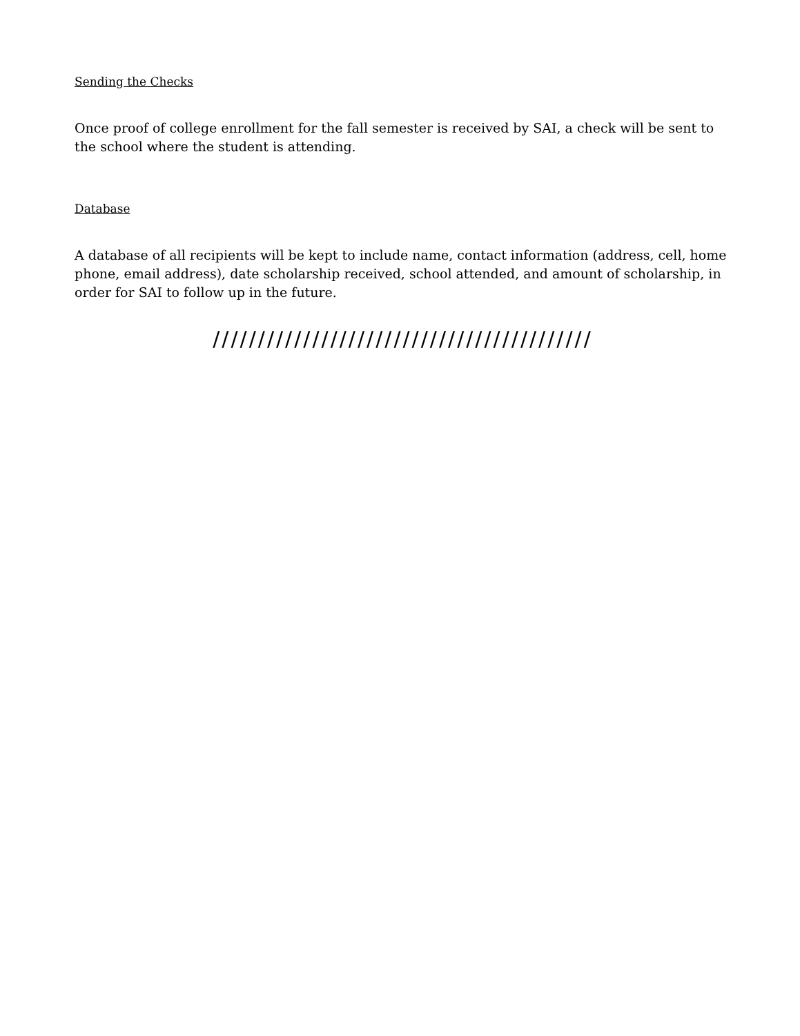Sending the Checks
Once proof of college enrollment for the fall semester is received by SAI, a check will be sent to the school where the student is attending.
Database
A database of all recipients will be kept to include name, contact information (address, cell, home phone, email address), date scholarship received, school attended, and amount of scholarship, in order for SAI to follow up in the future.
//////////////////////////////////////////